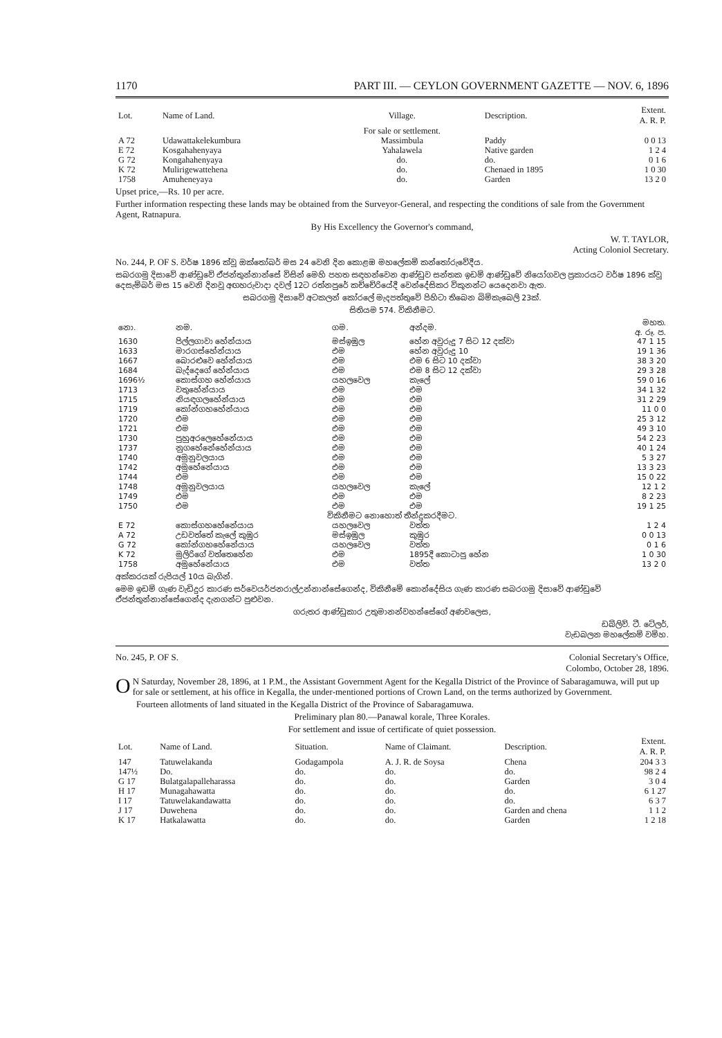1170 PART III. — CEYLON GOVERNMENT GAZETTE — NOV. 6, 1896
| Lot. | Name of Land. | Village. | Description. | Extent. A. R. P. |
| --- | --- | --- | --- | --- |
| | | For sale or settlement. | | |
| A 72 | Udawattakelekumbura | Massimbula | Paddy | 0 0 13 |
| E 72 | Kosgahahenyaya | Yahalawela | Native garden | 1 2 4 |
| G 72 | Kongahahenyaya | do. | do. | 0 1 6 |
| K 72 | Mulirigewattehena | do. | Chenaed in 1895 | 1 0 30 |
| 1758 | Amuheneyaya | do. | Garden | 13 2 0 |
Upset price,—Rs. 10 per acre.
Further information respecting these lands may be obtained from the Surveyor-General, and respecting the conditions of sale from the Government Agent, Ratnapura.
By His Excellency the Governor's command,
W. T. TAYLOR,
Acting Coloniol Secretary.
No. 244, P. OF S. වර්ෂ 1896 ක්වූ ඔක්තෝබර් මස 24 වෙනි දින කොළඹ මහලේකම් කන්තෝරුවේදීය.
සබරගමු දිසාවේ ආණ්ඩුවේ ඒජන්තුන්නාන්සේ විසින් මෙහි පහත සඳහන්වෙන ආණ්ඩුව සන්තක ඉඩම් ආණ්ඩුවේ නියෝගවල ප්‍රකාරයට වර්ෂ 1896 ක්වූ දෙසැම්බර් මස 15 වෙනි දිනවූ අඟහරුවාදා දවල් 12ට රත්නපුරේ කච්චේරියේදී වෙන්දේසිකර විකුනන්ට යෙදෙනවා ඇත.
සබරගමු දිසාවේ අටකලන් කෝරලේ මැදපත්තුවේ පිහිටා තිබෙන බිම්කැබෙලි 23ක්.
සිතියම 574. විකිනීමට.
| නො. | නම. | ගම. | අන්දම. | මහත. අ. රූ. ප. |
| --- | --- | --- | --- | --- |
| 1630 | පිල්ලගාවා හේන්යාය | මස්ඉඹුල | හේන අවුරුදු 7 සිට 12 දක්වා | 47 1 15 |
| 1633 | මාරගස්හේන්යාය | එම | හේන අවුරුදු 10 | 19 1 36 |
| 1667 | බොරළුවෙ හේන්යාය | එම | එම 6 සිට 10 දක්වා | 38 3 20 |
| 1684 | බැද්දෙගේ හේන්යාය | එම | එම 8 සිට 12 දක්වා | 29 3 28 |
| 1696½ | කොස්ගහ හේන්යාය | යහලවෙල | කැලේ | 59 0 16 |
| 1713 | වතුහේන්යාය | එම | එම | 34 1 32 |
| 1715 | නියඳගලහේන්යාය | එම | එම | 31 2 29 |
| 1719 | කෝන්ගහහේන්යාය | එම | එම | 11 0 0 |
| 1720 | එම | එම | එම | 25 3 12 |
| 1721 | එම | එම | එම | 49 3 10 |
| 1730 | පුහුඅරලෙහේනේයාය | එම | එම | 54 2 23 |
| 1737 | නුගහේනේහේන්යාය | එම | එම | 40 1 24 |
| 1740 | අමුනුවලයාය | එම | එම | 5 3 27 |
| 1742 | අමුහේනේයාය | එම | එම | 13 3 23 |
| 1744 | එම | එම | එම | 15 0 22 |
| 1748 | අමුනුවලයාය | යහලවෙල | කැලේ | 12 1 2 |
| 1749 | එම | එම | එම | 8 2 23 |
| 1750 | එම | එම | එම | 19 1 25 |
| විකිනීමට නොහොත් තීන්දුකරදීමට. | | | | |
| E 72 | කොස්ගහහේනේයාය | යහලවෙල | වත්ත | 1 2 4 |
| A 72 | උඩවත්තේ කැලේ කුඹුර | මස්ඉඹුල | කුඹුර | 0 0 13 |
| G 72 | කෝන්ගහහේනේයාය | යහලවෙල | වත්ත | 0 1 6 |
| K 72 | මුලිරිගේ වත්තෙහේන | එම | 1895දී කොටාපු හේන | 1 0 30 |
| 1758 | අමුහේනේයාය | එම | වත්ත | 13 2 0 |
අක්කරයක් රුපියල් 10ය බැගින්.
මෙම ඉඩම් ගැණ වැඩිදුර කාරණ සර්වෙයර්ජනරාල්උන්නාන්සේගෙන්ද, විකිනීමේ කොන්දේසිය ගැණ කාරණ සබරගමු දිසාවේ ආණ්ඩුවේ ඒජන්තුන්නාන්සේගෙන්ද දැනගන්ට පුළුවන.
ගරුතර ආණ්ඩුකාර උතුමානන්වහන්සේගේ අණවලෙස,
ඩබ්ලිව්. ටී. ටේලර්,
වැඩබලන මහලේකම් වම්හ.
No. 245, P. OF S. Colonial Secretary's Office,
Colombo, October 28, 1896.
ON Saturday, November 28, 1896, at 1 P.M., the Assistant Government Agent for the Kegalla District of the Province of Sabaragamuwa, will put up for sale or settlement, at his office in Kegalla, the under-mentioned portions of Crown Land, on the terms authorized by Government.
Fourteen allotments of land situated in the Kegalla District of the Province of Sabaragamuwa.
Preliminary plan 80.—Panawal korale, Three Korales.
For settlement and issue of certificate of quiet possession.
| Lot. | Name of Land. | Situation. | Name of Claimant. | Description. | Extent. A. R. P. |
| --- | --- | --- | --- | --- | --- |
| 147 | Tatuwelakanda | Godagampola | A. J. R. de Soysa | Chena | 204 3 3 |
| 147½ | Do. | do. | do. | do. | 98 2 4 |
| G 17 | Bulatgalapalleharassa | do. | do. | Garden | 3 0 4 |
| H 17 | Munagahawatta | do. | do. | do. | 6 1 27 |
| I 17 | Tatuwelakandawatta | do. | do. | do. | 6 3 7 |
| J 17 | Duwehena | do. | do. | Garden and chena | 1 1 2 |
| K 17 | Hatkalawatta | do. | do. | Garden | 1 2 18 |